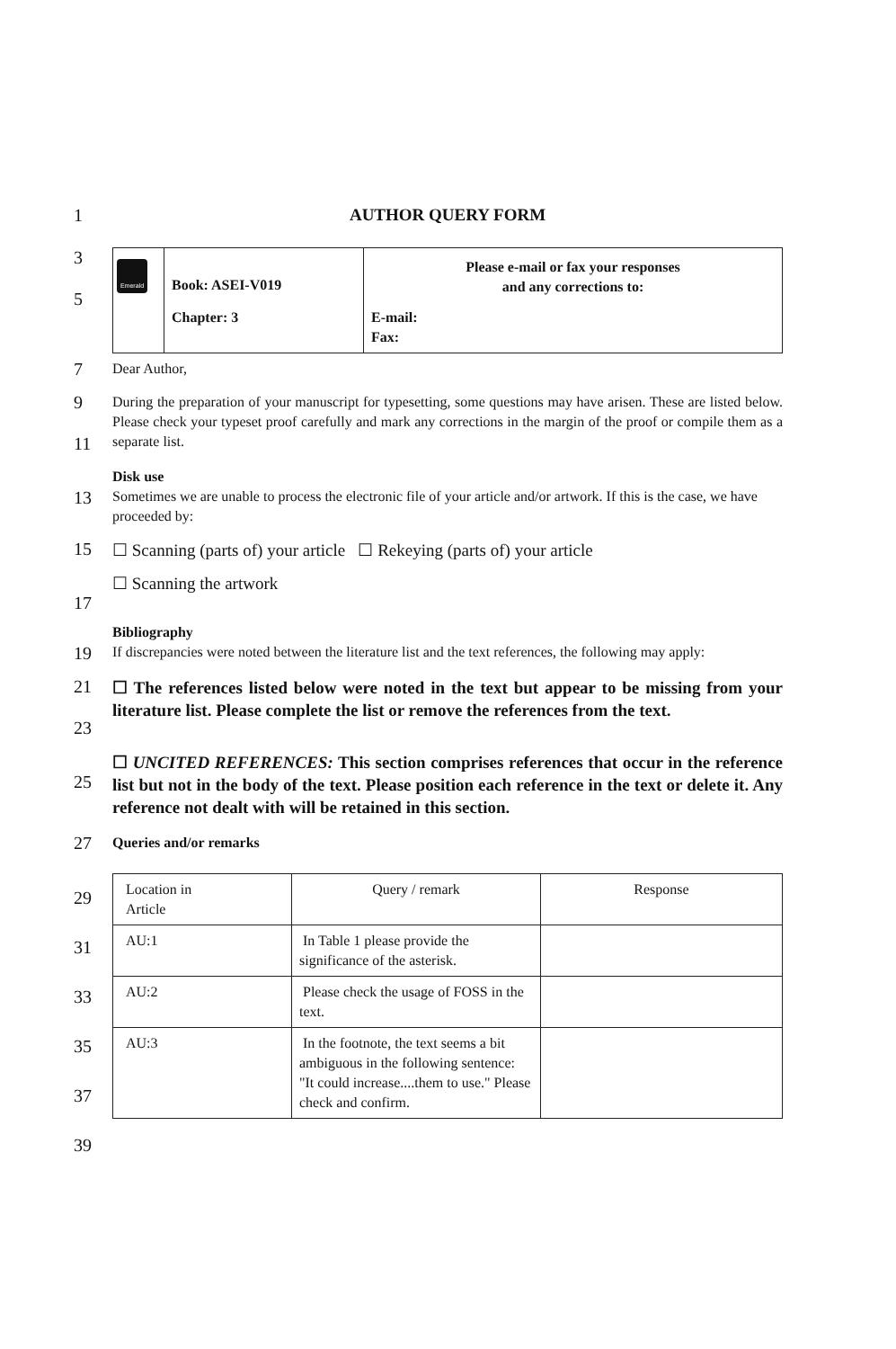1
AUTHOR QUERY FORM
3
5
| Emerald | Book: ASEI-V019 | Please e-mail or fax your responses and any corrections to: |
| | Chapter: 3 | E-mail: Fax: |
7
Dear Author,
9
11
During the preparation of your manuscript for typesetting, some questions may have arisen. These are listed below. Please check your typeset proof carefully and mark any corrections in the margin of the proof or compile them as a separate list.
13
Disk use
Sometimes we are unable to process the electronic file of your article and/or artwork. If this is the case, we have proceeded by:
15
☐ Scanning (parts of) your article ☐ Rekeying (parts of) your article
17
☐ Scanning the artwork
19
Bibliography
If discrepancies were noted between the literature list and the text references, the following may apply:
21
23
☐ The references listed below were noted in the text but appear to be missing from your literature list. Please complete the list or remove the references from the text.
25
☐ UNCITED REFERENCES: This section comprises references that occur in the reference list but not in the body of the text. Please position each reference in the text or delete it. Any reference not dealt with will be retained in this section.
27
Queries and/or remarks
29
31
33
35
37
39
| Location in Article | Query / remark | Response |
| AU:1 | In Table 1 please provide the significance of the asterisk. | |
| AU:2 | Please check the usage of FOSS in the text. | |
| AU:3 | In the footnote, the text seems a bit ambiguous in the following sentence: "It could increase....them to use." Please check and confirm. | |